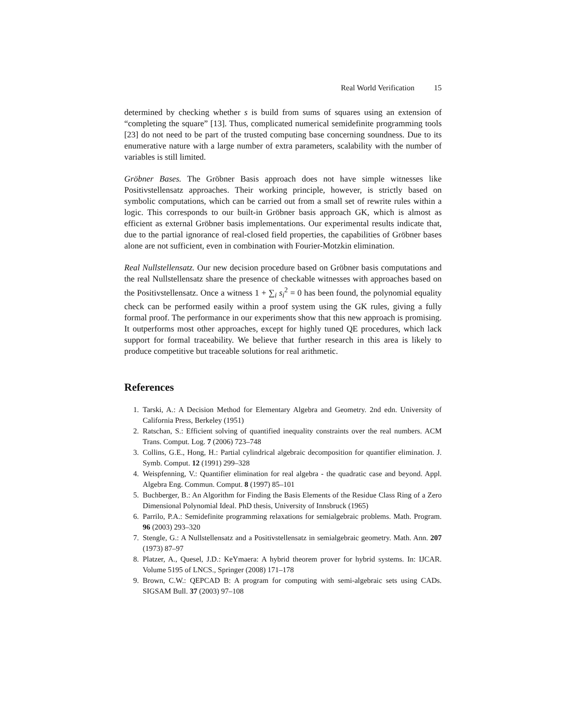Real World Verification 15
determined by checking whether s is build from sums of squares using an extension of “completing the square” [13]. Thus, complicated numerical semidefinite programming tools [23] do not need to be part of the trusted computing base concerning soundness. Due to its enumerative nature with a large number of extra parameters, scalability with the number of variables is still limited.
Gröbner Bases. The Gröbner Basis approach does not have simple witnesses like Positivstellensatz approaches. Their working principle, however, is strictly based on symbolic computations, which can be carried out from a small set of rewrite rules within a logic. This corresponds to our built-in Gröbner basis approach GK, which is almost as efficient as external Gröbner basis implementations. Our experimental results indicate that, due to the partial ignorance of real-closed field properties, the capabilities of Gröbner bases alone are not sufficient, even in combination with Fourier-Motzkin elimination.
Real Nullstellensatz. Our new decision procedure based on Gröbner basis computations and the real Nullstellensatz share the presence of checkable witnesses with approaches based on the Positivstellensatz. Once a witness 1 + ∑<sub>i</sub> s<sub>i</sub><sup>2</sup> = 0 has been found, the polynomial equality check can be performed easily within a proof system using the GK rules, giving a fully formal proof. The performance in our experiments show that this new approach is promising. It outperforms most other approaches, except for highly tuned QE procedures, which lack support for formal traceability. We believe that further research in this area is likely to produce competitive but traceable solutions for real arithmetic.
References
1. Tarski, A.: A Decision Method for Elementary Algebra and Geometry. 2nd edn. University of California Press, Berkeley (1951)
2. Ratschan, S.: Efficient solving of quantified inequality constraints over the real numbers. ACM Trans. Comput. Log. 7 (2006) 723–748
3. Collins, G.E., Hong, H.: Partial cylindrical algebraic decomposition for quantifier elimination. J. Symb. Comput. 12 (1991) 299–328
4. Weispfenning, V.: Quantifier elimination for real algebra - the quadratic case and beyond. Appl. Algebra Eng. Commun. Comput. 8 (1997) 85–101
5. Buchberger, B.: An Algorithm for Finding the Basis Elements of the Residue Class Ring of a Zero Dimensional Polynomial Ideal. PhD thesis, University of Innsbruck (1965)
6. Parrilo, P.A.: Semidefinite programming relaxations for semialgebraic problems. Math. Program. 96 (2003) 293–320
7. Stengle, G.: A Nullstellensatz and a Positivstellensatz in semialgebraic geometry. Math. Ann. 207 (1973) 87–97
8. Platzer, A., Quesel, J.D.: KeYmaera: A hybrid theorem prover for hybrid systems. In: IJCAR. Volume 5195 of LNCS., Springer (2008) 171–178
9. Brown, C.W.: QEPCAD B: A program for computing with semi-algebraic sets using CADs. SIGSAM Bull. 37 (2003) 97–108